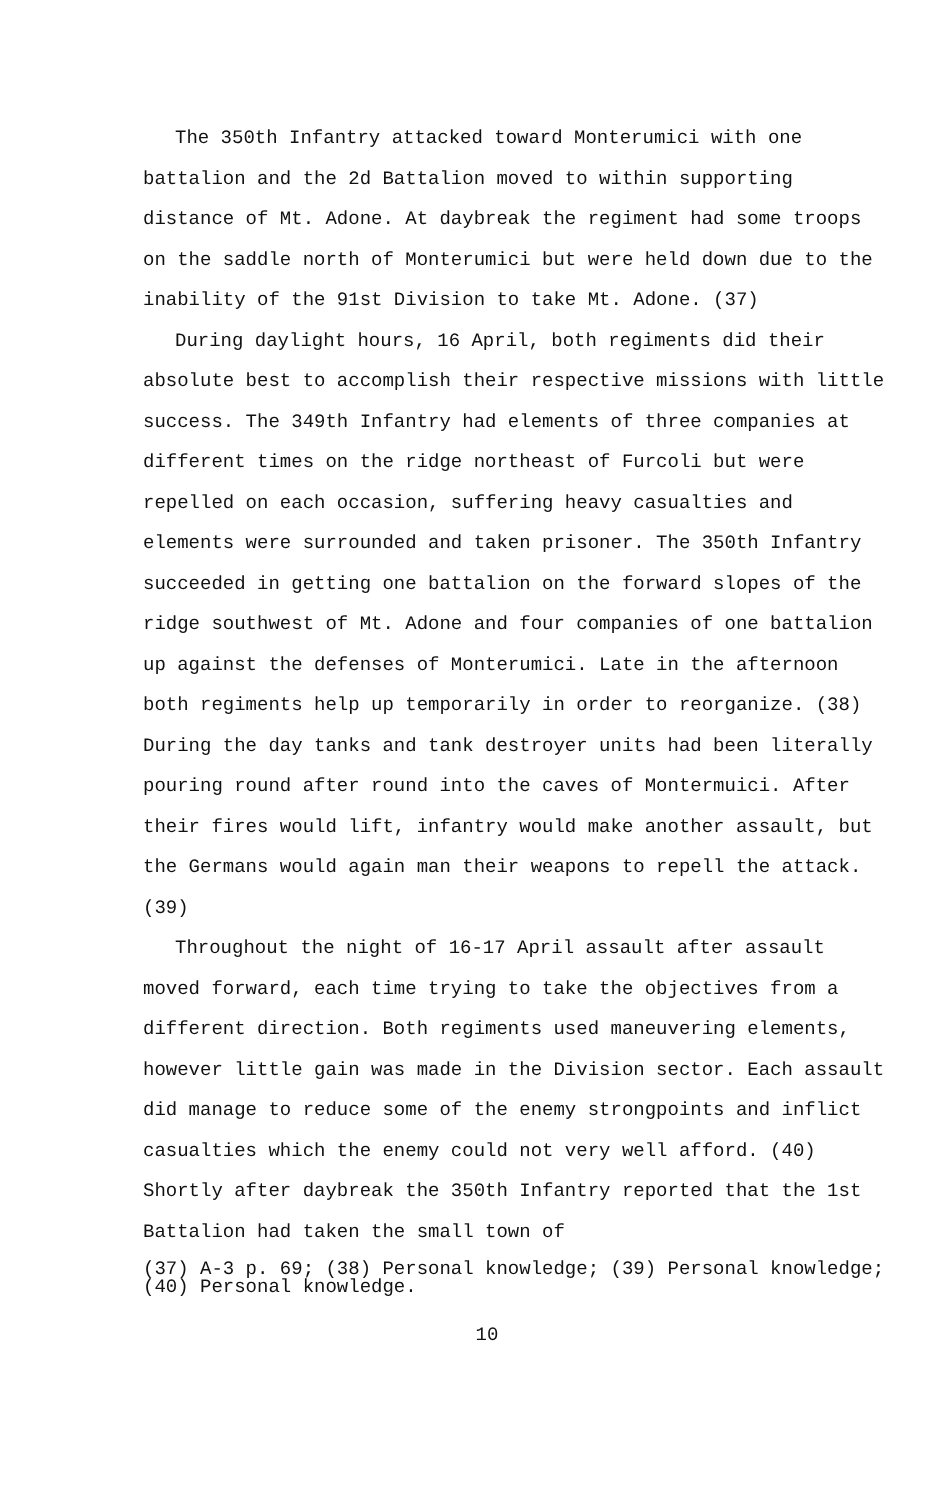The 350th Infantry attacked toward Monterumici with one battalion and the 2d Battalion moved to within supporting distance of Mt. Adone. At daybreak the regiment had some troops on the saddle north of Monterumici but were held down due to the inability of the 91st Division to take Mt. Adone. (37)
During daylight hours, 16 April, both regiments did their absolute best to accomplish their respective missions with little success. The 349th Infantry had elements of three companies at different times on the ridge northeast of Furcoli but were repelled on each occasion, suffering heavy casualties and elements were surrounded and taken prisoner. The 350th Infantry succeeded in getting one battalion on the forward slopes of the ridge southwest of Mt. Adone and four companies of one battalion up against the defenses of Monterumici. Late in the afternoon both regiments help up temporarily in order to reorganize. (38) During the day tanks and tank destroyer units had been literally pouring round after round into the caves of Montermuici. After their fires would lift, infantry would make another assault, but the Germans would again man their weapons to repell the attack. (39)
Throughout the night of 16-17 April assault after assault moved forward, each time trying to take the objectives from a different direction. Both regiments used maneuvering elements, however little gain was made in the Division sector. Each assault did manage to reduce some of the enemy strongpoints and inflict casualties which the enemy could not very well afford. (40) Shortly after daybreak the 350th Infantry reported that the 1st Battalion had taken the small town of
(37) A-3 p. 69; (38) Personal knowledge; (39) Personal knowledge;
(40) Personal knowledge.
10